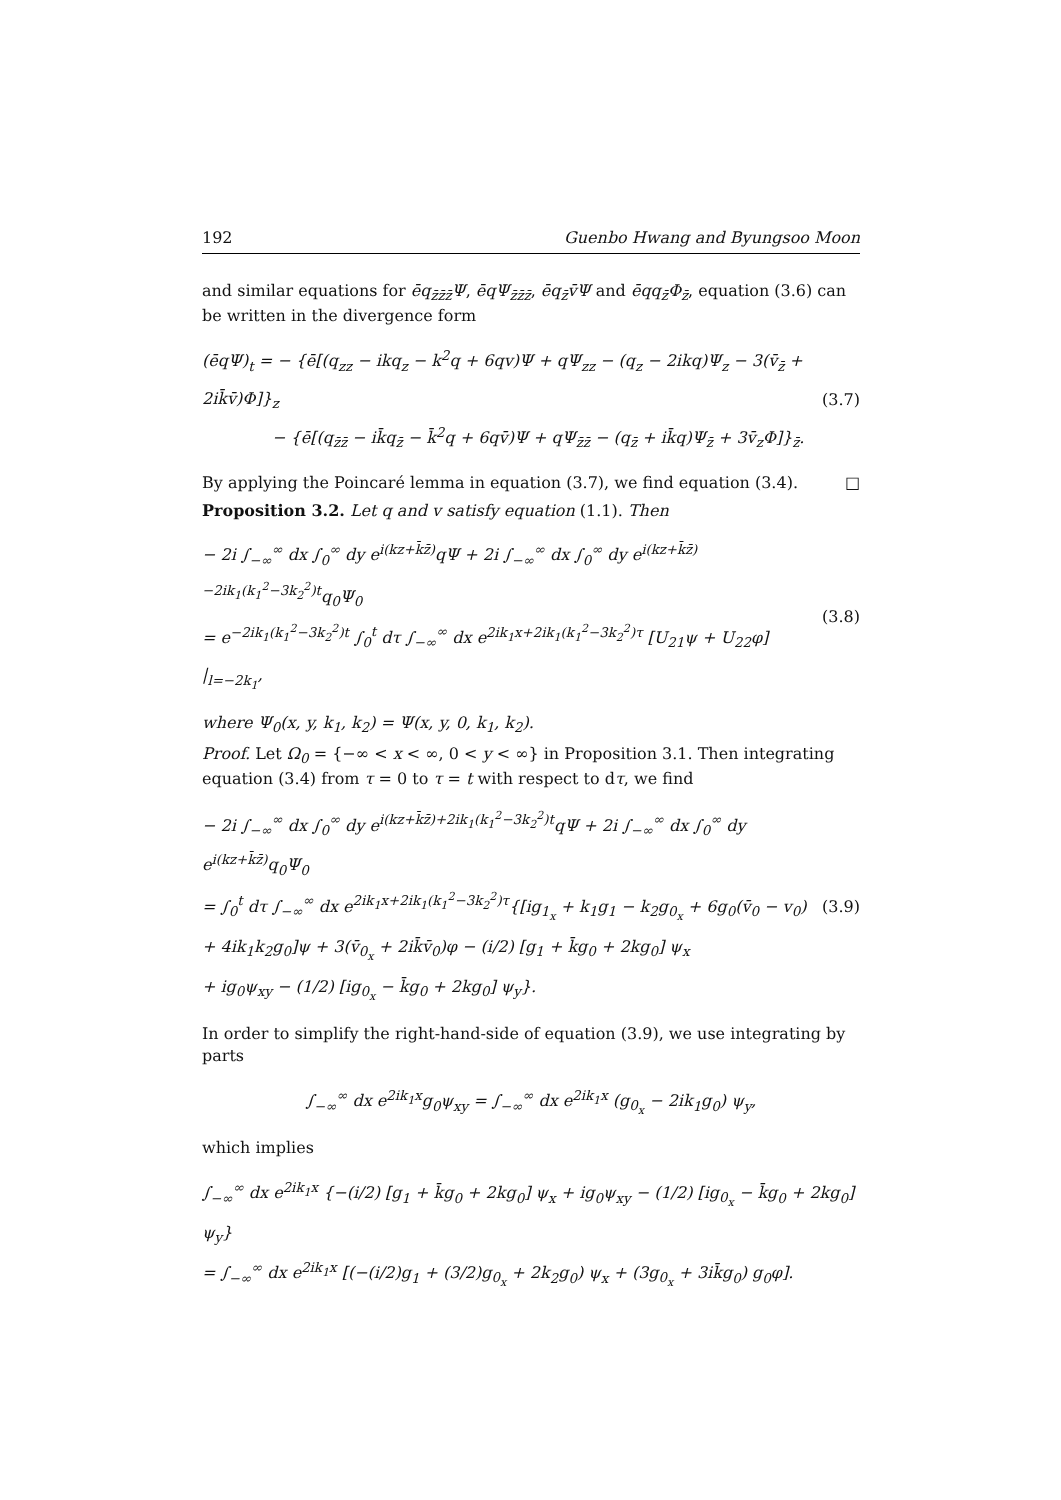192 Guenbo Hwang and Byungsoo Moon
and similar equations for ēq<sub>z̄z̄z̄</sub>Ψ, ēqΨ<sub>z̄z̄z̄</sub>, ēq<sub>z̄</sub>v̄Ψ and ēqq<sub>z̄</sub>Φ<sub>z̄</sub>, equation (3.6) can be written in the divergence form
(ēqΨ)<sub>t</sub> = − {ē[(q<sub>zz</sub> − ikq<sub>z</sub> − k<sup>2</sup>q + 6qv)Ψ + qΨ<sub>zz</sub> − (q<sub>z</sub> − 2ikq)Ψ<sub>z</sub> − 3(v̄<sub>z̄</sub> + 2ik̄v̄)Φ]}<sub>z</sub>
− {ē[(q<sub>z̄z̄</sub> − ik̄q<sub>z̄</sub> − k̄<sup>2</sup>q + 6qv̄)Ψ + qΨ<sub>z̄z̄</sub> − (q<sub>z̄</sub> + ik̄q)Ψ<sub>z̄</sub> + 3v̄<sub>z</sub>Φ]}<sub>z̄</sub>.
(3.7)
By applying the Poincaré lemma in equation (3.7), we find equation (3.4). □
Proposition 3.2. Let q and v satisfy equation (1.1). Then
− 2i ∫<sub>−∞</sub><sup>∞</sup> dx ∫<sub>0</sub><sup>∞</sup> dy e<sup>i(kz+k̄z̄)</sup>qΨ + 2i ∫<sub>−∞</sub><sup>∞</sup> dx ∫<sub>0</sub><sup>∞</sup> dy e<sup>i(kz+k̄z̄)−2ik<sub>1</sub>(k<sub>1</sub><sup>2</sup>−3k<sub>2</sub><sup>2</sup>)t</sup>q<sub>0</sub>Ψ<sub>0</sub>
= e<sup>−2ik<sub>1</sub>(k<sub>1</sub><sup>2</sup>−3k<sub>2</sub><sup>2</sup>)t</sup> ∫<sub>0</sub><sup>t</sup> dτ ∫<sub>−∞</sub><sup>∞</sup> dx e<sup>2ik<sub>1</sub>x+2ik<sub>1</sub>(k<sub>1</sub><sup>2</sup>−3k<sub>2</sub><sup>2</sup>)τ</sup> [U<sub>21</sub>ψ + U<sub>22</sub>φ] |<sub>l=−2k<sub>1</sub></sub>,
(3.8)
where Ψ<sub>0</sub>(x, y, k<sub>1</sub>, k<sub>2</sub>) = Ψ(x, y, 0, k<sub>1</sub>, k<sub>2</sub>).
Proof. Let Ω<sub>0</sub> = {−∞ < x < ∞, 0 < y < ∞} in Proposition 3.1. Then integrating equation (3.4) from τ = 0 to τ = t with respect to dτ, we find
− 2i ∫<sub>−∞</sub><sup>∞</sup> dx ∫<sub>0</sub><sup>∞</sup> dy e<sup>i(kz+k̄z̄)+2ik<sub>1</sub>(k<sub>1</sub><sup>2</sup>−3k<sub>2</sub><sup>2</sup>)t</sup>qΨ + 2i ∫<sub>−∞</sub><sup>∞</sup> dx ∫<sub>0</sub><sup>∞</sup> dy e<sup>i(kz+k̄z̄)</sup>q<sub>0</sub>Ψ<sub>0</sub>
= ∫<sub>0</sub><sup>t</sup> dτ ∫<sub>−∞</sub><sup>∞</sup> dx e<sup>2ik<sub>1</sub>x+2ik<sub>1</sub>(k<sub>1</sub><sup>2</sup>−3k<sub>2</sub><sup>2</sup>)τ</sup>{[ig<sub>1<sub>x</sub></sub> + k<sub>1</sub>g<sub>1</sub> − k<sub>2</sub>g<sub>0<sub>x</sub></sub> + 6g<sub>0</sub>(v̄<sub>0</sub> − v<sub>0</sub>)
+ 4ik<sub>1</sub>k<sub>2</sub>g<sub>0</sub>]ψ + 3(v̄<sub>0<sub>x</sub></sub> + 2ik̄v̄<sub>0</sub>)φ − (i/2) [g<sub>1</sub> + k̄g<sub>0</sub> + 2kg<sub>0</sub>] ψ<sub>x</sub>
+ ig<sub>0</sub>ψ<sub>xy</sub> − (1/2) [ig<sub>0<sub>x</sub></sub> − k̄g<sub>0</sub> + 2kg<sub>0</sub>] ψ<sub>y</sub>}.
(3.9)
In order to simplify the right-hand-side of equation (3.9), we use integrating by parts
∫<sub>−∞</sub><sup>∞</sup> dx e<sup>2ik<sub>1</sub>x</sup>g<sub>0</sub>ψ<sub>xy</sub> = ∫<sub>−∞</sub><sup>∞</sup> dx e<sup>2ik<sub>1</sub>x</sup> (g<sub>0<sub>x</sub></sub> − 2ik<sub>1</sub>g<sub>0</sub>) ψ<sub>y</sub>,
which implies
∫<sub>−∞</sub><sup>∞</sup> dx e<sup>2ik<sub>1</sub>x</sup> {−(i/2) [g<sub>1</sub> + k̄g<sub>0</sub> + 2kg<sub>0</sub>] ψ<sub>x</sub> + ig<sub>0</sub>ψ<sub>xy</sub> − (1/2) [ig<sub>0<sub>x</sub></sub> − k̄g<sub>0</sub> + 2kg<sub>0</sub>] ψ<sub>y</sub>}
= ∫<sub>−∞</sub><sup>∞</sup> dx e<sup>2ik<sub>1</sub>x</sup> [(−(i/2)g<sub>1</sub> + (3/2)g<sub>0<sub>x</sub></sub> + 2k<sub>2</sub>g<sub>0</sub>) ψ<sub>x</sub> + (3g<sub>0<sub>x</sub></sub> + 3ik̄g<sub>0</sub>) g<sub>0</sub>φ].